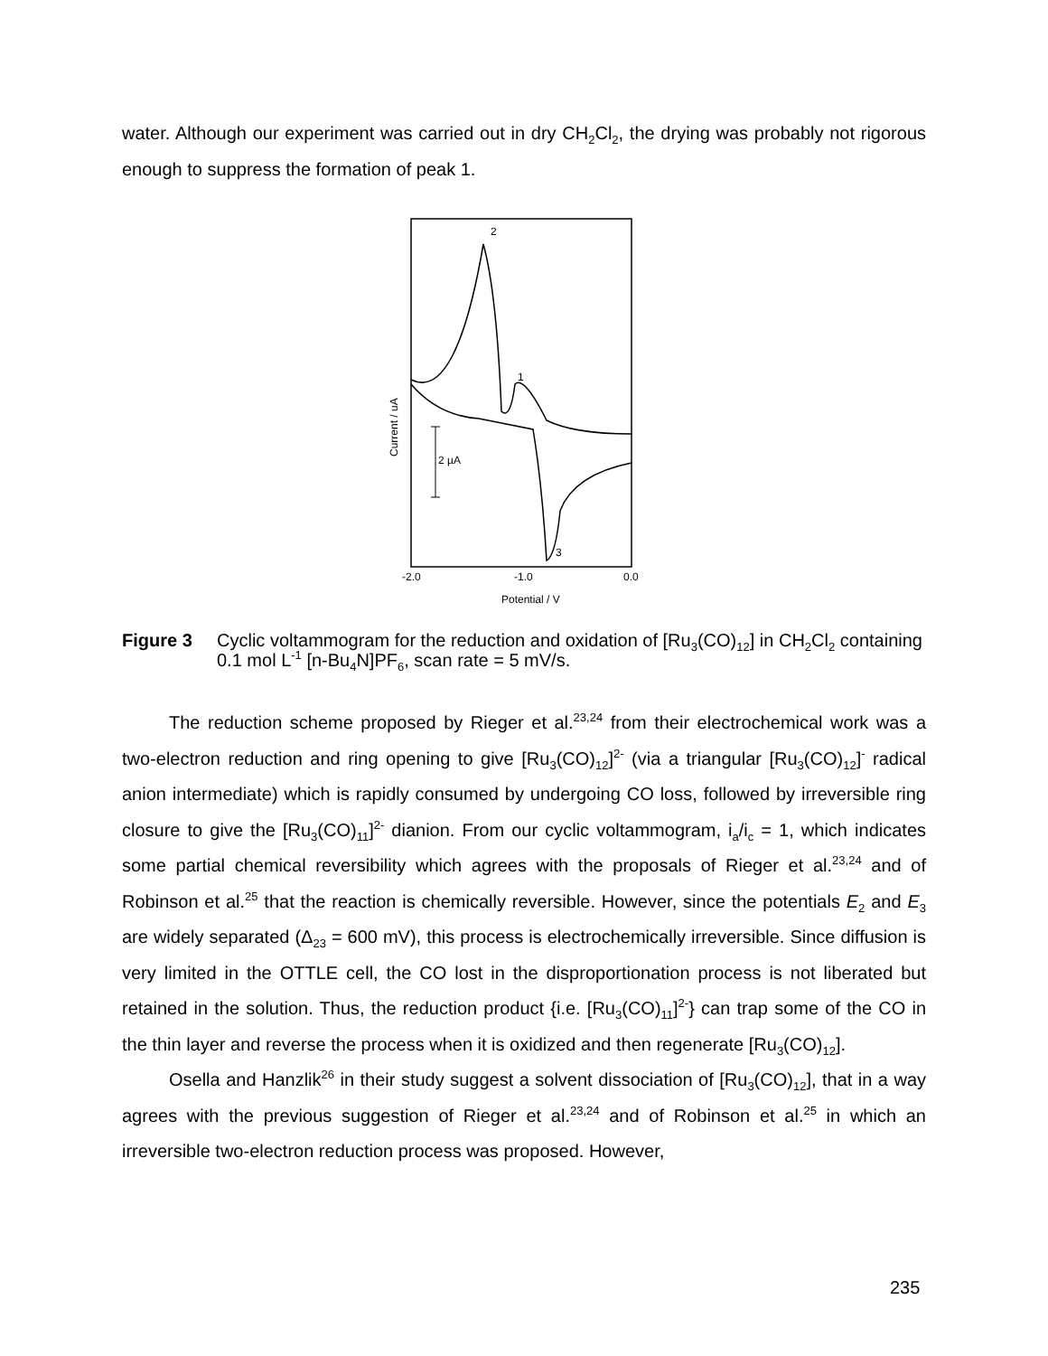water. Although our experiment was carried out in dry CH<sub>2</sub>Cl<sub>2</sub>, the drying was probably not rigorous enough to suppress the formation of peak 1.
2 µA
2
1
3
-2.0
-1.0
0.0
Potential / V
Current / uA
Figure 3 Cyclic voltammogram for the reduction and oxidation of [Ru<sub>3</sub>(CO)<sub>12</sub>] in CH<sub>2</sub>Cl<sub>2</sub> containing 0.1 mol L<sup>-1</sup> [n-Bu<sub>4</sub>N]PF<sub>6</sub>, scan rate = 5 mV/s.
The reduction scheme proposed by Rieger et al.<sup>23,24</sup> from their electrochemical work was a two-electron reduction and ring opening to give [Ru<sub>3</sub>(CO)<sub>12</sub>]<sup>2-</sup> (via a triangular [Ru<sub>3</sub>(CO)<sub>12</sub>]<sup>-</sup> radical anion intermediate) which is rapidly consumed by undergoing CO loss, followed by irreversible ring closure to give the [Ru<sub>3</sub>(CO)<sub>11</sub>]<sup>2-</sup> dianion. From our cyclic voltammogram, i<sub>a</sub>/i<sub>c</sub> = 1, which indicates some partial chemical reversibility which agrees with the proposals of Rieger et al.<sup>23,24</sup> and of Robinson et al.<sup>25</sup> that the reaction is chemically reversible. However, since the potentials E<sub>2</sub> and E<sub>3</sub> are widely separated (Δ<sub>23</sub> = 600 mV), this process is electrochemically irreversible. Since diffusion is very limited in the OTTLE cell, the CO lost in the disproportionation process is not liberated but retained in the solution. Thus, the reduction product {i.e. [Ru<sub>3</sub>(CO)<sub>11</sub>]<sup>2-</sup>} can trap some of the CO in the thin layer and reverse the process when it is oxidized and then regenerate [Ru<sub>3</sub>(CO)<sub>12</sub>].
Osella and Hanzlik<sup>26</sup> in their study suggest a solvent dissociation of [Ru<sub>3</sub>(CO)<sub>12</sub>], that in a way agrees with the previous suggestion of Rieger et al.<sup>23,24</sup> and of Robinson et al.<sup>25</sup> in which an irreversible two-electron reduction process was proposed. However,
235